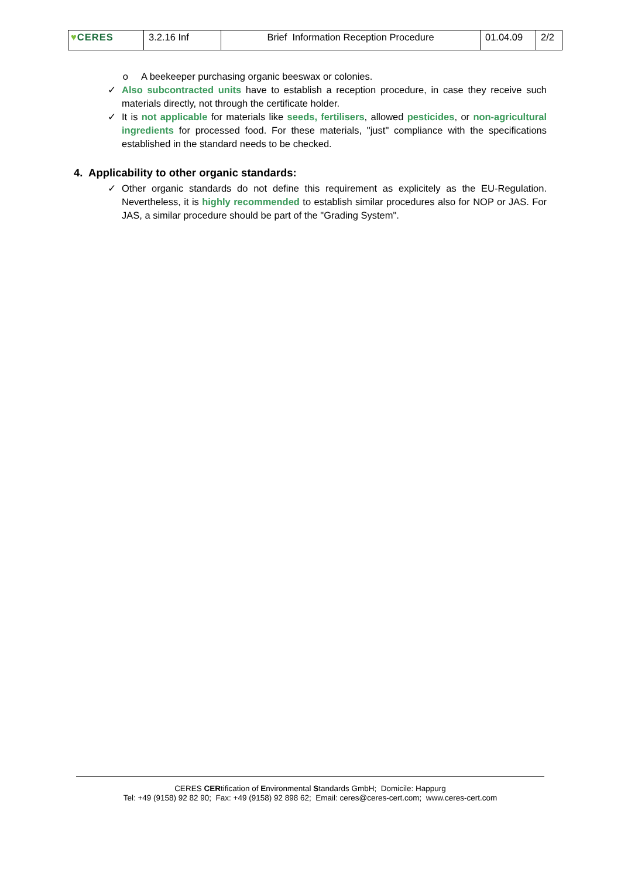| ♥ CERES | 3.2.16 Inf | Brief Information Reception Procedure | 01.04.09 | 2/2 |
o A beekeeper purchasing organic beeswax or colonies.
✓ Also subcontracted units have to establish a reception procedure, in case they receive such materials directly, not through the certificate holder.
✓ It is not applicable for materials like seeds, fertilisers, allowed pesticides, or non-agricultural ingredients for processed food. For these materials, "just" compliance with the specifications established in the standard needs to be checked.
4. Applicability to other organic standards:
✓ Other organic standards do not define this requirement as explicitely as the EU-Regulation. Nevertheless, it is highly recommended to establish similar procedures also for NOP or JAS. For JAS, a similar procedure should be part of the "Grading System".
CERES CERtification of Environmental Standards GmbH; Domicile: Happurg
Tel: +49 (9158) 92 82 90; Fax: +49 (9158) 92 898 62; Email: ceres@ceres-cert.com; www.ceres-cert.com